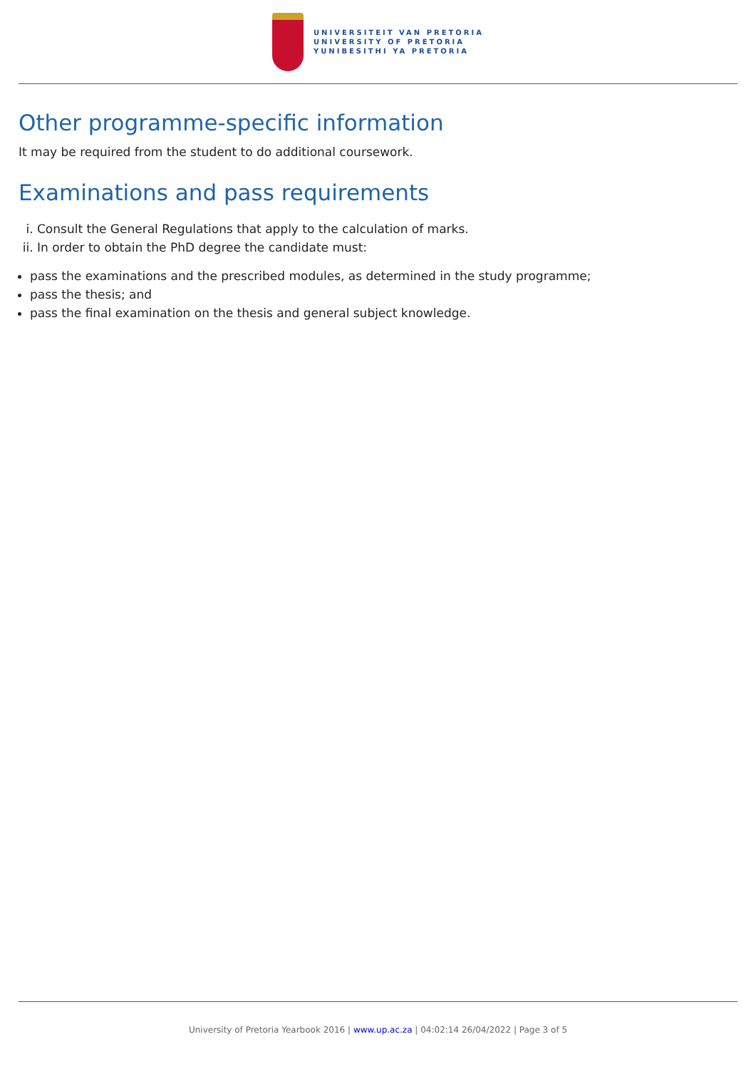UNIVERSITEIT VAN PRETORIA
UNIVERSITY OF PRETORIA
YUNIBESITHI YA PRETORIA
Other programme-specific information
It may be required from the student to do additional coursework.
Examinations and pass requirements
i. Consult the General Regulations that apply to the calculation of marks.
ii. In order to obtain the PhD degree the candidate must:
pass the examinations and the prescribed modules, as determined in the study programme;
pass the thesis; and
pass the final examination on the thesis and general subject knowledge.
University of Pretoria Yearbook 2016 | www.up.ac.za | 04:02:14 26/04/2022 | Page 3 of 5